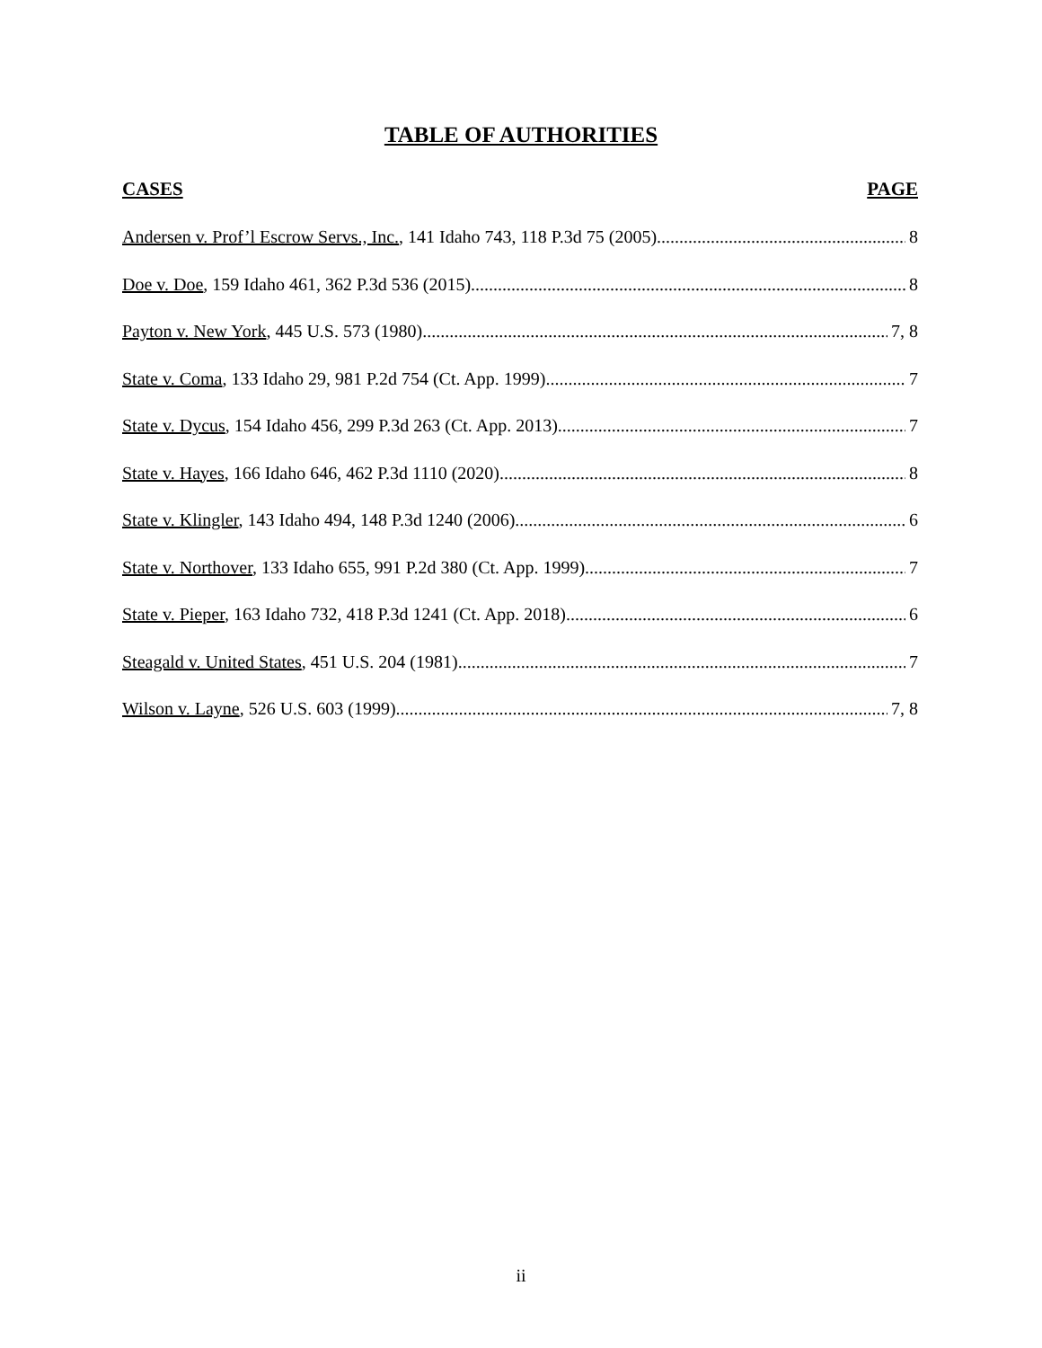TABLE OF AUTHORITIES
CASES PAGE
Andersen v. Prof’l Escrow Servs., Inc., 141 Idaho 743, 118 P.3d 75 (2005) 8
Doe v. Doe, 159 Idaho 461, 362 P.3d 536 (2015) 8
Payton v. New York, 445 U.S. 573 (1980) 7, 8
State v. Coma, 133 Idaho 29, 981 P.2d 754 (Ct. App. 1999) 7
State v. Dycus, 154 Idaho 456, 299 P.3d 263 (Ct. App. 2013) 7
State v. Hayes, 166 Idaho 646, 462 P.3d 1110 (2020) 8
State v. Klingler, 143 Idaho 494, 148 P.3d 1240 (2006) 6
State v. Northover, 133 Idaho 655, 991 P.2d 380 (Ct. App. 1999) 7
State v. Pieper, 163 Idaho 732, 418 P.3d 1241 (Ct. App. 2018) 6
Steagald v. United States, 451 U.S. 204 (1981) 7
Wilson v. Layne, 526 U.S. 603 (1999) 7, 8
ii